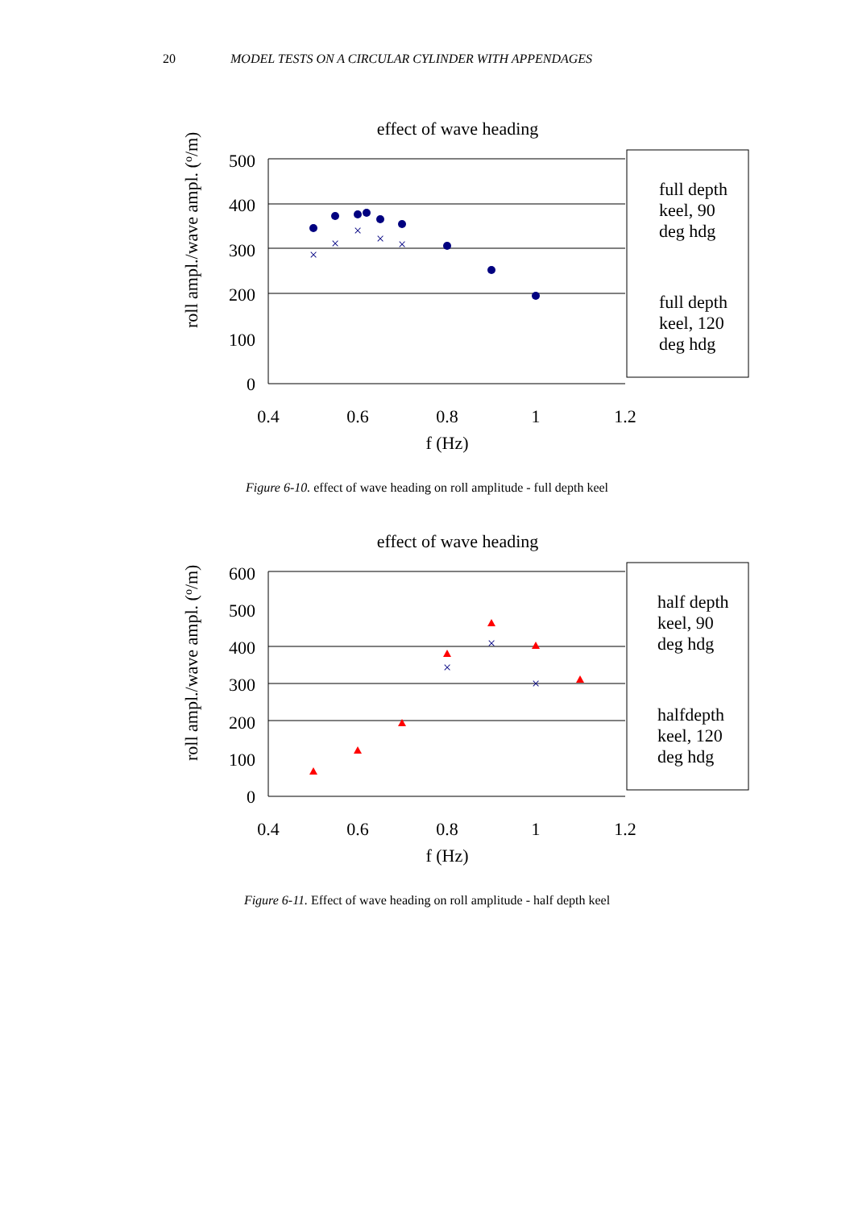20 MODEL TESTS ON A CIRCULAR CYLINDER WITH APPENDAGES
effect of wave heading
500
400
300
200
100
0
0.4
0.6
0.8
1
1.2
f (Hz)
roll ampl./wave ampl. (o/m)
×
×
×
×
×
full depth
keel, 90
deg hdg
full depth
keel, 120
deg hdg
Figure 6-10. effect of wave heading on roll amplitude - full depth keel
effect of wave heading
600
500
400
300
200
100
0
0.4
0.6
0.8
1
1.2
f (Hz)
roll ampl./wave ampl. (o/m)
×
×
×
half depth
keel, 90
deg hdg
halfdepth
keel, 120
deg hdg
Figure 6-11. Effect of wave heading on roll amplitude - half depth keel